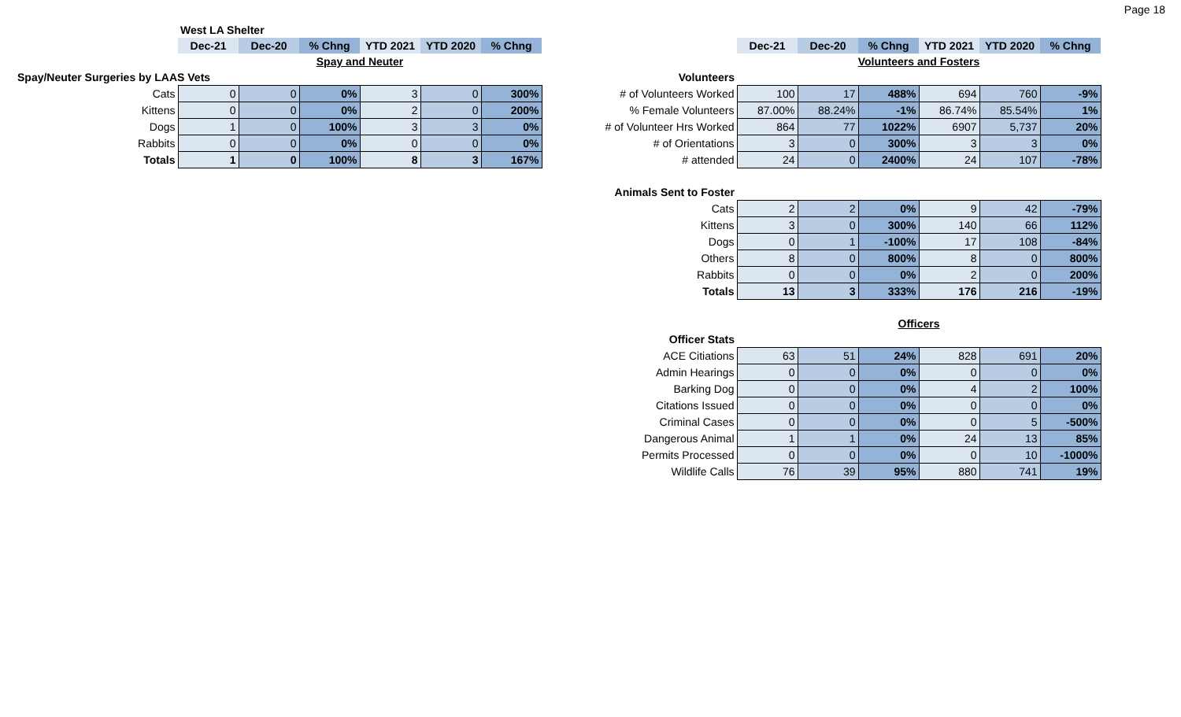Page 18
| | West LA Shelter | | | | | |
| | Dec-21 | Dec-20 | % Chng | YTD 2021 | YTD 2020 | % Chng |
| | Spay and Neuter | | | | | |
| Spay/Neuter Surgeries by LAAS Vets | | | | | | |
| Cats | 0 | 0 | 0% | 3 | 0 | 300% |
| Kittens | 0 | 0 | 0% | 2 | 0 | 200% |
| Dogs | 1 | 0 | 100% | 3 | 3 | 0% |
| Rabbits | 0 | 0 | 0% | 0 | 0 | 0% |
| Totals | 1 | 0 | 100% | 8 | 3 | 167% |
| | Dec-21 | Dec-20 | % Chng | YTD 2021 | YTD 2020 | % Chng |
| | Volunteers and Fosters | | | | | |
| Volunteers | | | | | | |
| # of Volunteers Worked | 100 | 17 | 488% | 694 | 760 | -9% |
| % Female Volunteers | 87.00% | 88.24% | -1% | 86.74% | 85.54% | 1% |
| # of Volunteer Hrs Worked | 864 | 77 | 1022% | 6907 | 5,737 | 20% |
| # of Orientations | 3 | 0 | 300% | 3 | 3 | 0% |
| # attended | 24 | 0 | 2400% | 24 | 107 | -78% |
| Animals Sent to Foster | | | | | | |
| Cats | 2 | 2 | 0% | 9 | 42 | -79% |
| Kittens | 3 | 0 | 300% | 140 | 66 | 112% |
| Dogs | 0 | 1 | -100% | 17 | 108 | -84% |
| Others | 8 | 0 | 800% | 8 | 0 | 800% |
| Rabbits | 0 | 0 | 0% | 2 | 0 | 200% |
| Totals | 13 | 3 | 333% | 176 | 216 | -19% |
| | Officers | | | | | |
| Officer Stats | | | | | | |
| ACE Citiations | 63 | 51 | 24% | 828 | 691 | 20% |
| Admin Hearings | 0 | 0 | 0% | 0 | 0 | 0% |
| Barking Dog | 0 | 0 | 0% | 4 | 2 | 100% |
| Citations Issued | 0 | 0 | 0% | 0 | 0 | 0% |
| Criminal Cases | 0 | 0 | 0% | 0 | 5 | -500% |
| Dangerous Animal | 1 | 1 | 0% | 24 | 13 | 85% |
| Permits Processed | 0 | 0 | 0% | 0 | 10 | -1000% |
| Wildlife Calls | 76 | 39 | 95% | 880 | 741 | 19% |